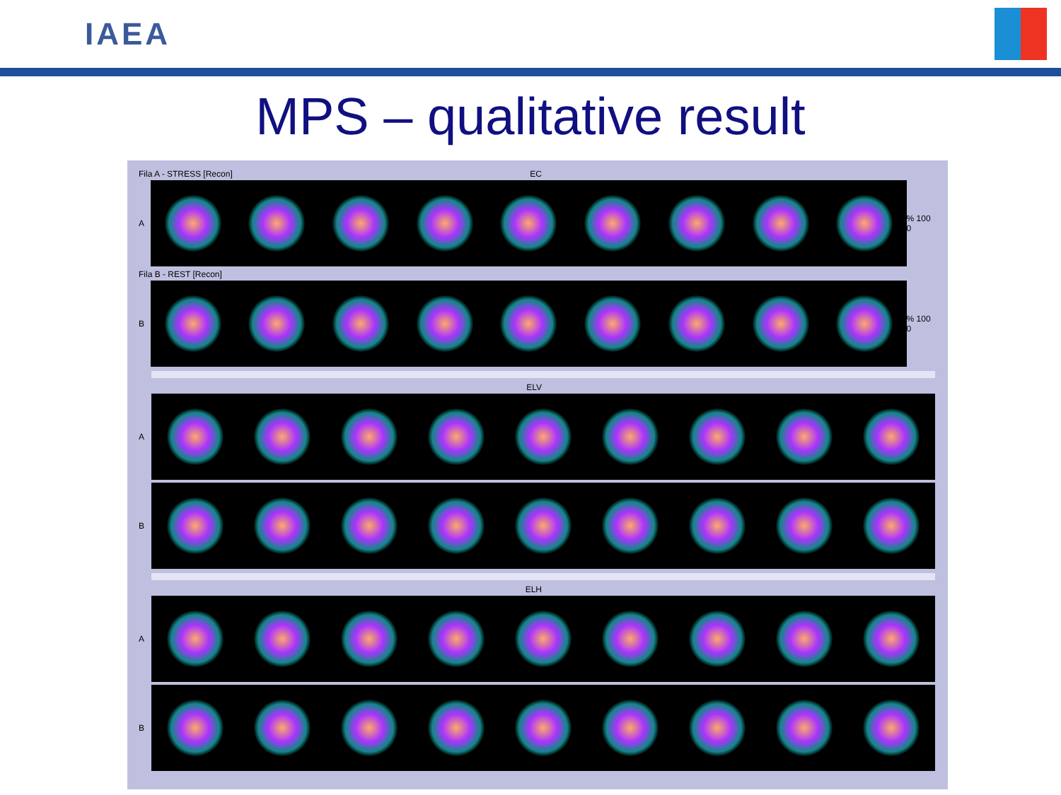IAEA
MPS – qualitative result
Fila A - STRESS [Recon] EC
A
% 100 0
Fila B - REST [Recon]
B
% 100 0
ELV
A
B
ELH
A
B